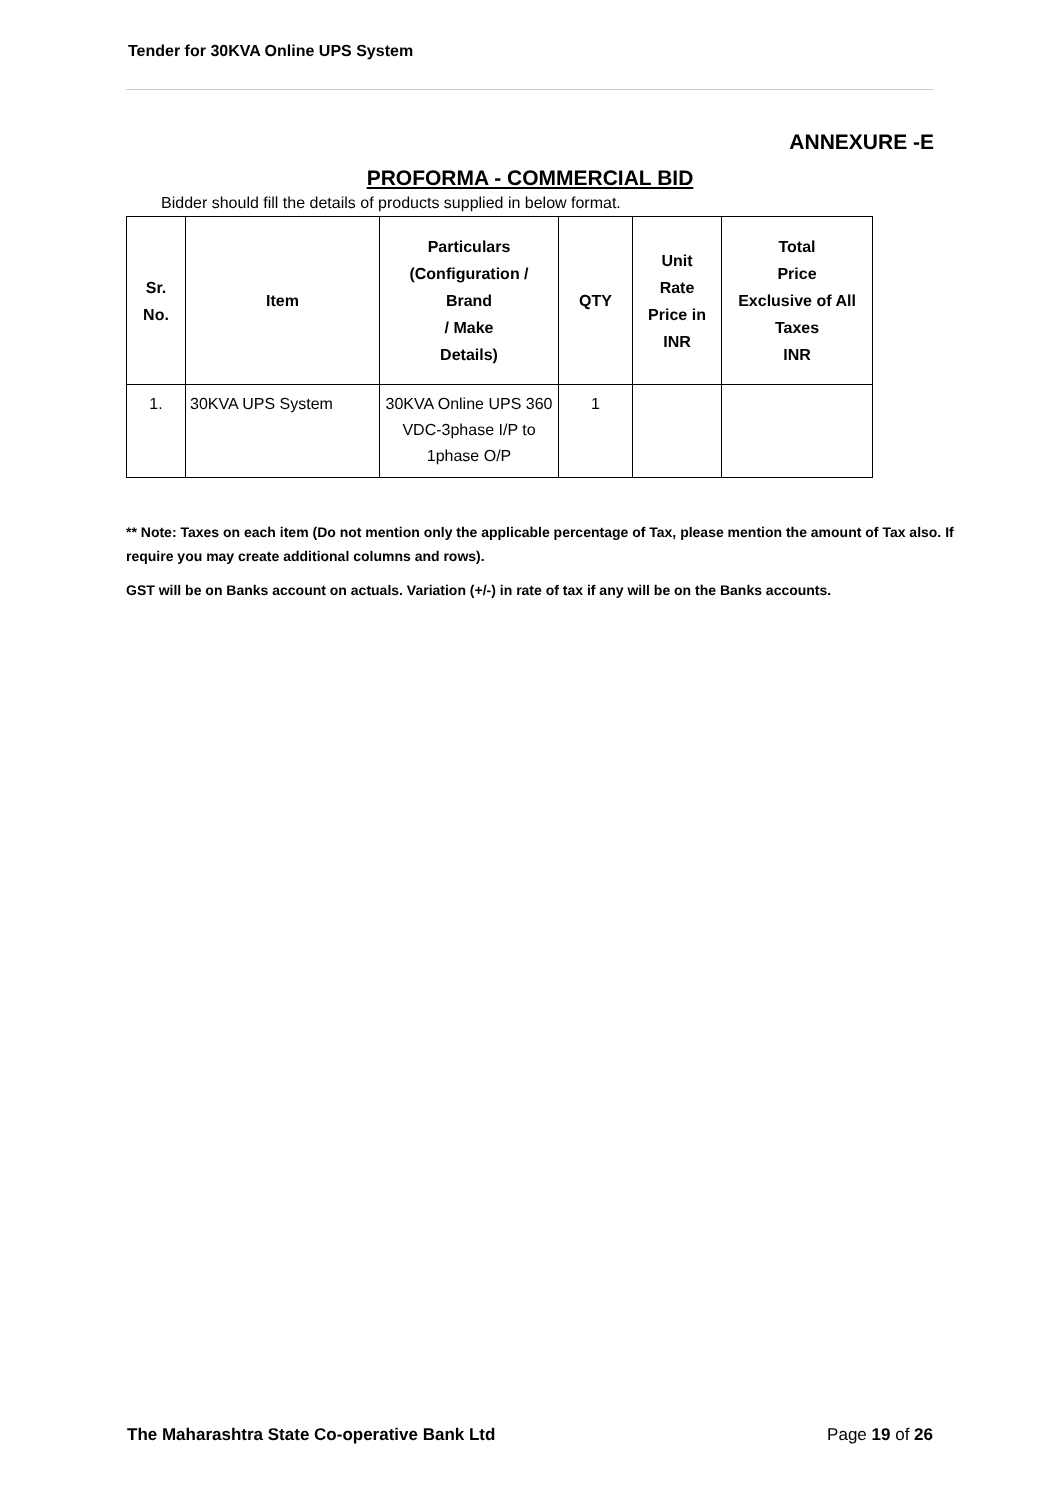Tender for 30KVA Online UPS System
ANNEXURE -E
PROFORMA - COMMERCIAL BID
Bidder should fill the details of products supplied in below format.
| Sr. No. | Item | Particulars (Configuration / Brand / Make Details) | QTY | Unit Rate Price in INR | Total Price Exclusive of All Taxes INR |
| --- | --- | --- | --- | --- | --- |
| 1. | 30KVA UPS System | 30KVA Online UPS 360 VDC-3phase I/P to 1phase O/P | 1 | | |
** Note: Taxes on each item (Do not mention only the applicable percentage of Tax, please mention the amount of Tax also. If require you may create additional columns and rows).
GST will be on Banks account on actuals. Variation (+/-) in rate of tax if any will be on the Banks accounts.
The Maharashtra State Co-operative Bank Ltd Page 19 of 26